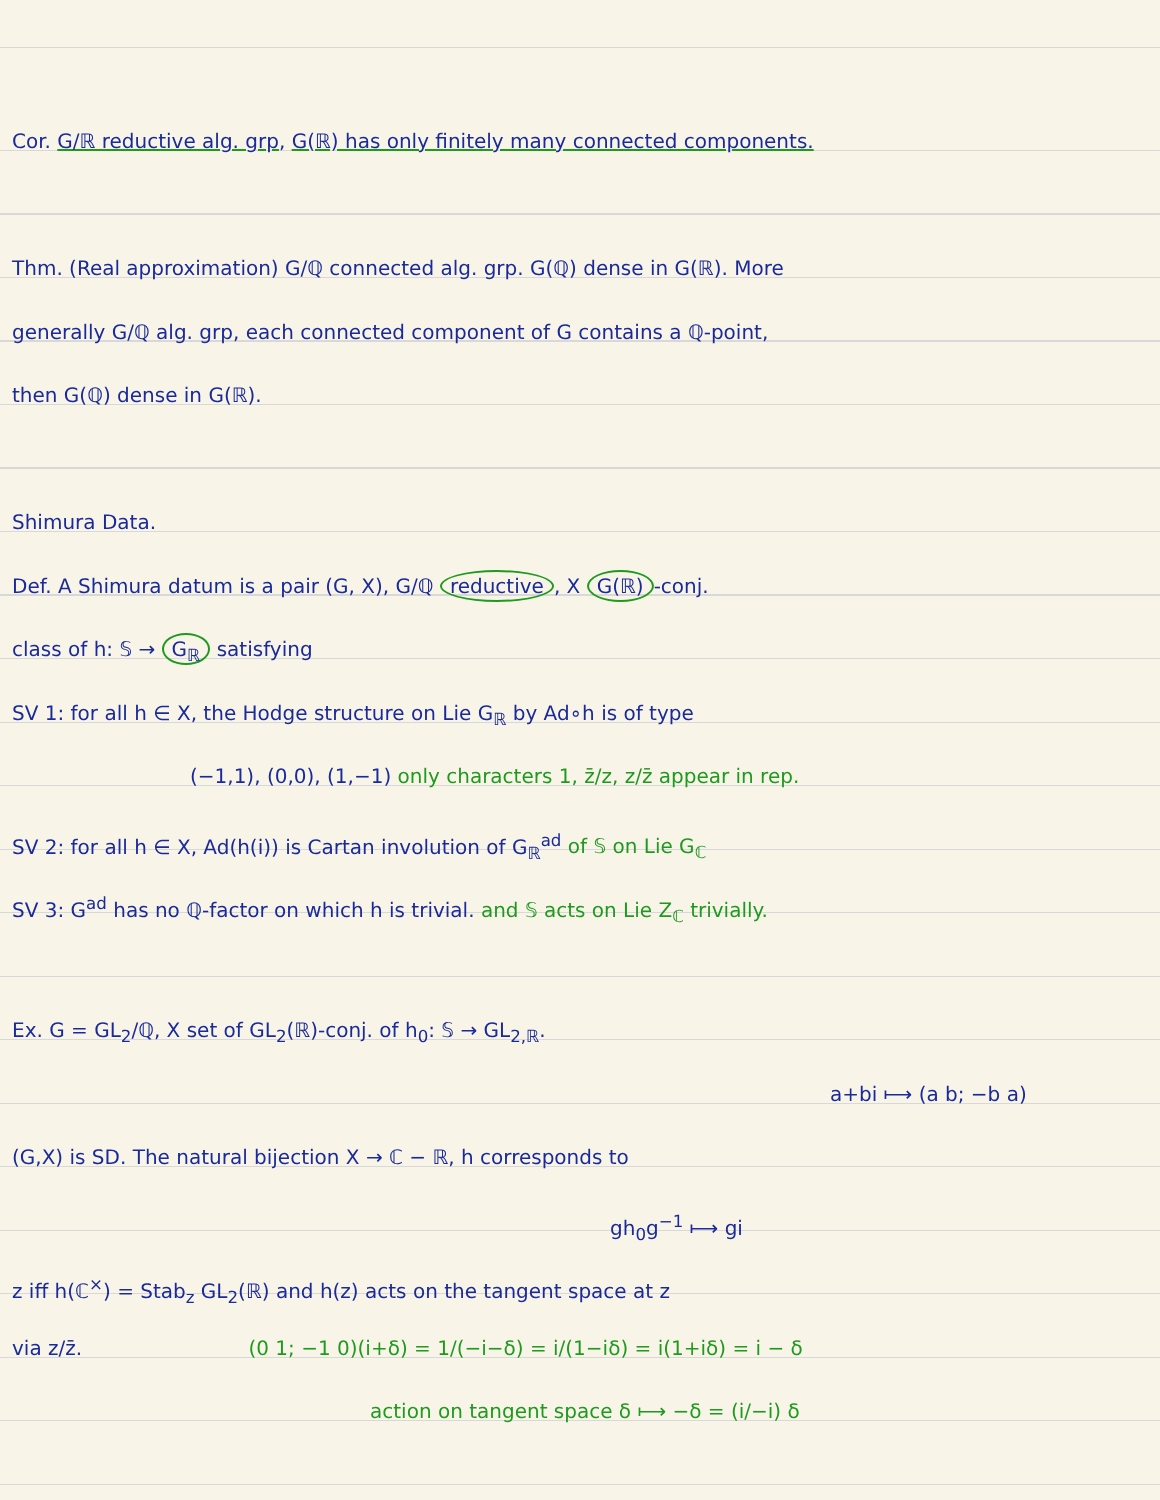Cor. G/ℝ reductive alg. grp, G(ℝ) has only finitely many connected components.
Thm. (Real approximation) G/ℚ connected alg. grp. G(ℚ) dense in G(ℝ). More
generally G/ℚ alg. grp, each connected component of G contains a ℚ-point,
then G(ℚ) dense in G(ℝ).
Shimura Data.
Def. A Shimura datum is a pair (G, X), G/ℚ reductive, X G(ℝ) -conj.
class of h: 𝕊 → G<sub>ℝ</sub> satisfying
SV 1: for all h ∈ X, the Hodge structure on Lie G<sub>ℝ</sub> by Ad∘h is of type
(−1,1), (0,0), (1,−1) only characters 1, z̄/z, z/z̄ appear in rep.
SV 2: for all h ∈ X, Ad(h(i)) is Cartan involution of G<sub>ℝ</sub><sup>ad</sup> of 𝕊 on Lie G<sub>ℂ</sub>
SV 3: G<sup>ad</sup> has no ℚ-factor on which h is trivial. and 𝕊 acts on Lie Z<sub>ℂ</sub> trivially.
Ex. G = GL<sub>2</sub>/ℚ, X set of GL<sub>2</sub>(ℝ)-conj. of h<sub>0</sub>: 𝕊 → GL<sub>2,ℝ</sub>.
a+bi ⟼ (a b; −b a)
(G,X) is SD. The natural bijection X → ℂ − ℝ, h corresponds to
gh<sub>0</sub>g<sup>−1</sup> ⟼ gi
z iff h(ℂ<sup>×</sup>) = Stab<sub>z</sub> GL<sub>2</sub>(ℝ) and h(z) acts on the tangent space at z
via z/z̄. (0 1; −1 0)(i+δ) = 1/(−i−δ) = i/(1−iδ) = i(1+iδ) = i − δ
action on tangent space δ ⟼ −δ = (i/−i) δ